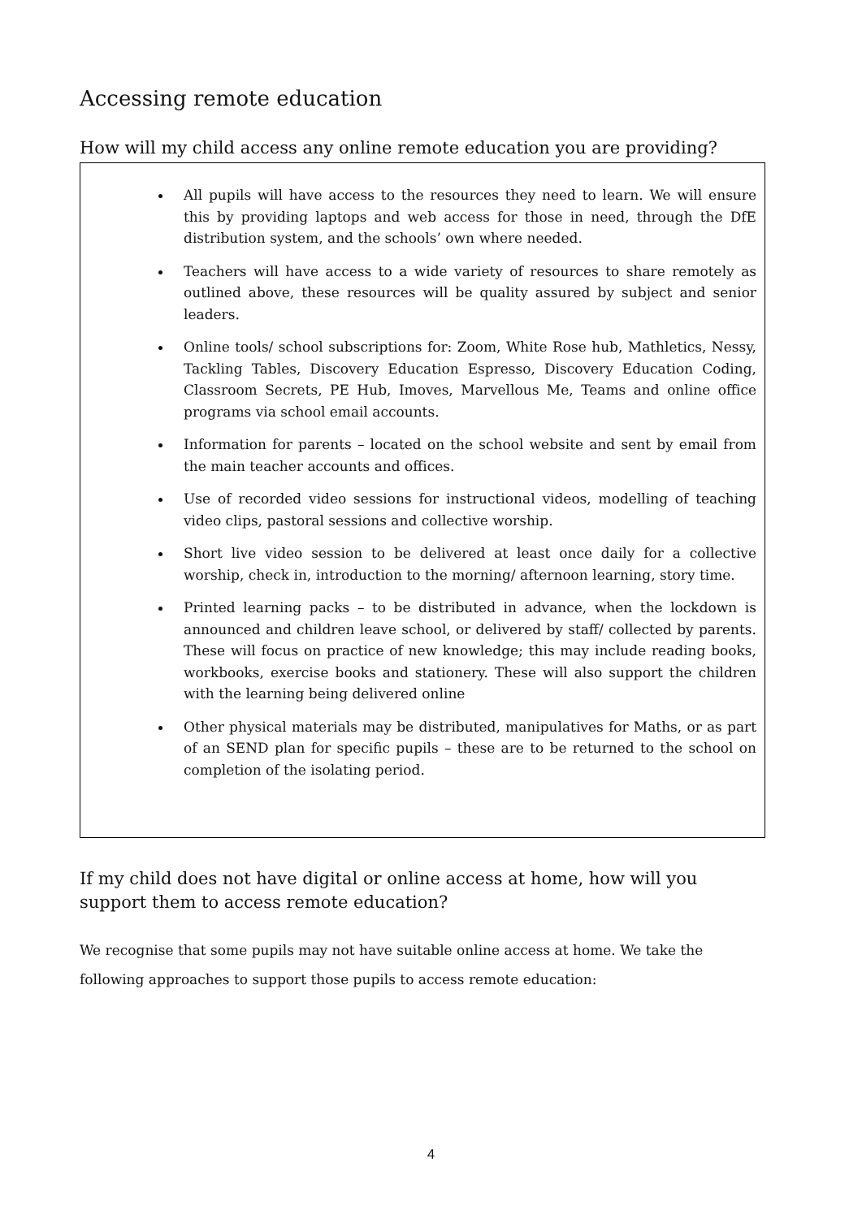Accessing remote education
How will my child access any online remote education you are providing?
All pupils will have access to the resources they need to learn. We will ensure this by providing laptops and web access for those in need, through the DfE distribution system, and the schools’ own where needed.
Teachers will have access to a wide variety of resources to share remotely as outlined above, these resources will be quality assured by subject and senior leaders.
Online tools/ school subscriptions for: Zoom, White Rose hub, Mathletics, Nessy, Tackling Tables, Discovery Education Espresso, Discovery Education Coding, Classroom Secrets, PE Hub, Imoves, Marvellous Me, Teams and online office programs via school email accounts.
Information for parents – located on the school website and sent by email from the main teacher accounts and offices.
Use of recorded video sessions for instructional videos, modelling of teaching video clips, pastoral sessions and collective worship.
Short live video session to be delivered at least once daily for a collective worship, check in, introduction to the morning/ afternoon learning, story time.
Printed learning packs – to be distributed in advance, when the lockdown is announced and children leave school, or delivered by staff/ collected by parents. These will focus on practice of new knowledge; this may include reading books, workbooks, exercise books and stationery. These will also support the children with the learning being delivered online
Other physical materials may be distributed, manipulatives for Maths, or as part of an SEND plan for specific pupils – these are to be returned to the school on completion of the isolating period.
If my child does not have digital or online access at home, how will you support them to access remote education?
We recognise that some pupils may not have suitable online access at home. We take the following approaches to support those pupils to access remote education:
4